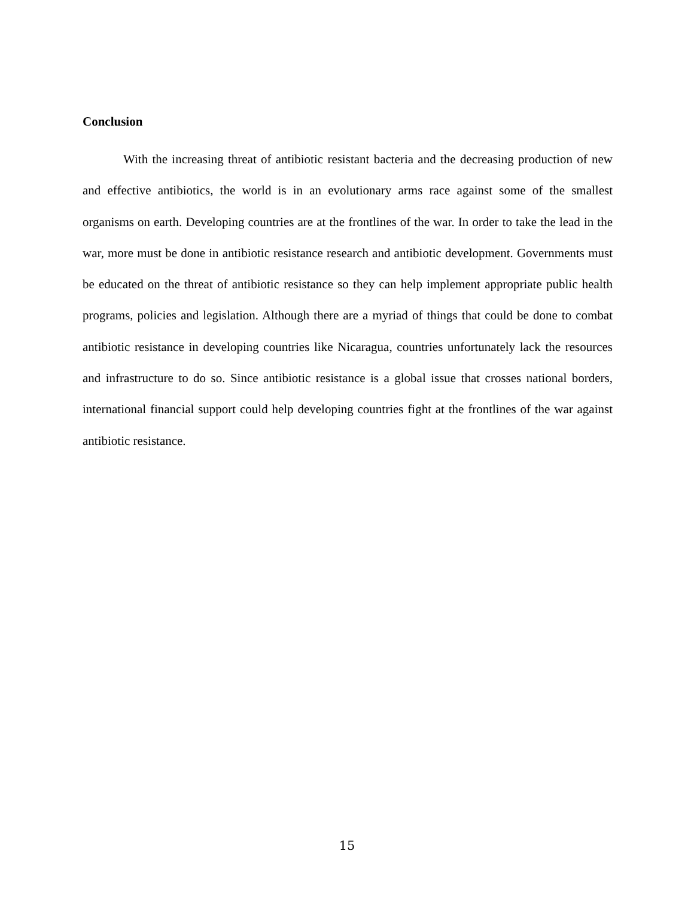Conclusion
With the increasing threat of antibiotic resistant bacteria and the decreasing production of new and effective antibiotics, the world is in an evolutionary arms race against some of the smallest organisms on earth. Developing countries are at the frontlines of the war. In order to take the lead in the war, more must be done in antibiotic resistance research and antibiotic development. Governments must be educated on the threat of antibiotic resistance so they can help implement appropriate public health programs, policies and legislation. Although there are a myriad of things that could be done to combat antibiotic resistance in developing countries like Nicaragua, countries unfortunately lack the resources and infrastructure to do so. Since antibiotic resistance is a global issue that crosses national borders, international financial support could help developing countries fight at the frontlines of the war against antibiotic resistance.
15